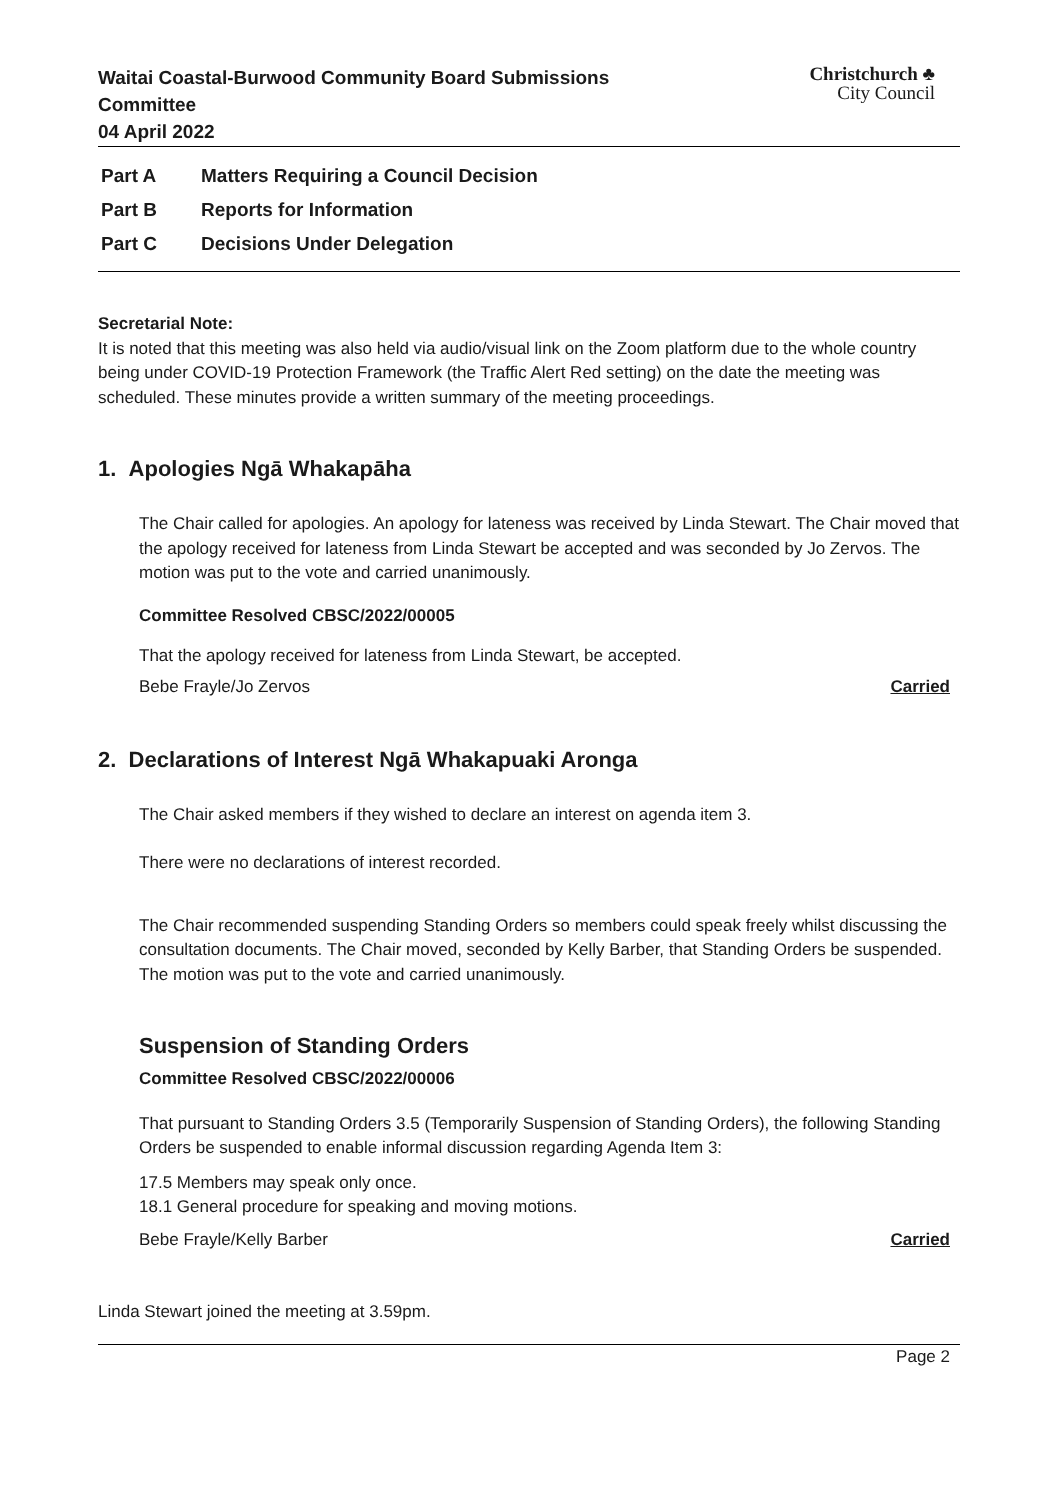Waitai Coastal-Burwood Community Board Submissions
Committee
04 April 2022
Christchurch ♣
City Council
Part A Matters Requiring a Council Decision
Part B Reports for Information
Part C Decisions Under Delegation
Secretarial Note:
It is noted that this meeting was also held via audio/visual link on the Zoom platform due to the whole country being under COVID-19 Protection Framework (the Traffic Alert Red setting) on the date the meeting was scheduled. These minutes provide a written summary of the meeting proceedings.
1. Apologies Ngā Whakapāha
The Chair called for apologies. An apology for lateness was received by Linda Stewart. The Chair moved that the apology received for lateness from Linda Stewart be accepted and was seconded by Jo Zervos. The motion was put to the vote and carried unanimously.
Committee Resolved CBSC/2022/00005
That the apology received for lateness from Linda Stewart, be accepted.
Bebe Frayle/Jo Zervos Carried
2. Declarations of Interest Ngā Whakapuaki Aronga
The Chair asked members if they wished to declare an interest on agenda item 3.
There were no declarations of interest recorded.
The Chair recommended suspending Standing Orders so members could speak freely whilst discussing the consultation documents. The Chair moved, seconded by Kelly Barber, that Standing Orders be suspended. The motion was put to the vote and carried unanimously.
Suspension of Standing Orders
Committee Resolved CBSC/2022/00006
That pursuant to Standing Orders 3.5 (Temporarily Suspension of Standing Orders), the following Standing Orders be suspended to enable informal discussion regarding Agenda Item 3:
17.5 Members may speak only once.
18.1 General procedure for speaking and moving motions.
Bebe Frayle/Kelly Barber Carried
Linda Stewart joined the meeting at 3.59pm.
Page 2